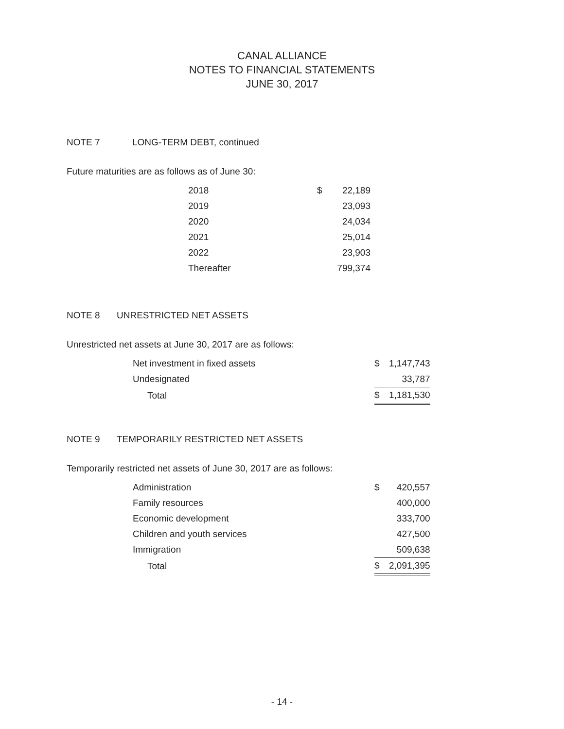CANAL ALLIANCE
NOTES TO FINANCIAL STATEMENTS
JUNE 30, 2017
NOTE 7 LONG-TERM DEBT, continued
Future maturities are as follows as of June 30:
| 2018 | $ | 22,189 |
| 2019 | | 23,093 |
| 2020 | | 24,034 |
| 2021 | | 25,014 |
| 2022 | | 23,903 |
| Thereafter | | 799,374 |
NOTE 8 UNRESTRICTED NET ASSETS
Unrestricted net assets at June 30, 2017 are as follows:
| Net investment in fixed assets | $ | 1,147,743 |
| Undesignated | | 33,787 |
| Total | $ | 1,181,530 |
NOTE 9 TEMPORARILY RESTRICTED NET ASSETS
Temporarily restricted net assets of June 30, 2017 are as follows:
| Administration | $ | 420,557 |
| Family resources | | 400,000 |
| Economic development | | 333,700 |
| Children and youth services | | 427,500 |
| Immigration | | 509,638 |
| Total | $ | 2,091,395 |
- 14 -